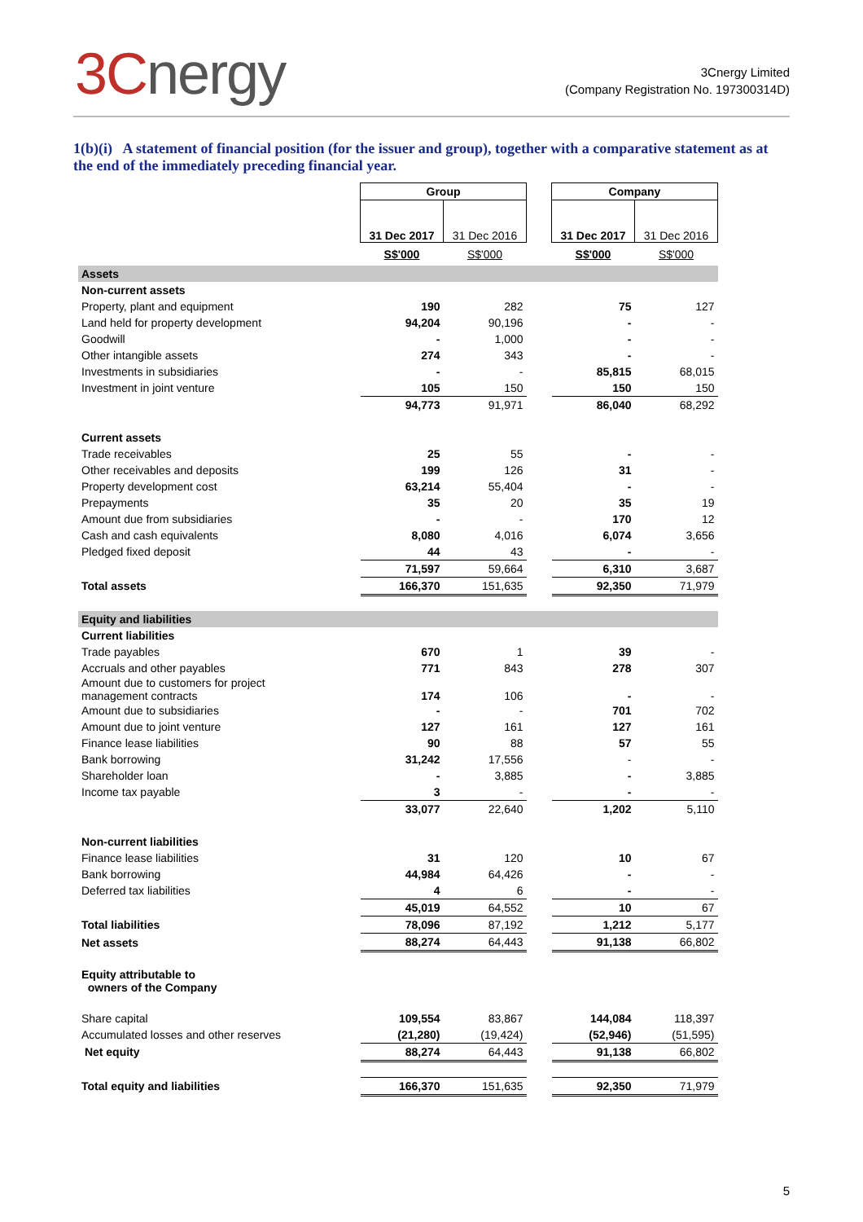3Cnergy
3Cnergy Limited
(Company Registration No. 197300314D)
1(b)(i) A statement of financial position (for the issuer and group), together with a comparative statement as at the end of the immediately preceding financial year.
| | Group | | | Company | |
| --- | --- | --- | --- | --- | --- |
| | 31 Dec 2017 | 31 Dec 2016 | | 31 Dec 2017 | 31 Dec 2016 |
| | S$'000 | S$'000 | | S$'000 | S$'000 |
| Assets | | | | | |
| Non-current assets | | | | | |
| Property, plant and equipment | 190 | 282 | | 75 | 127 |
| Land held for property development | 94,204 | 90,196 | | - | - |
| Goodwill | - | 1,000 | | - | - |
| Other intangible assets | 274 | 343 | | - | - |
| Investments in subsidiaries | - | - | | 85,815 | 68,015 |
| Investment in joint venture | 105 | 150 | | 150 | 150 |
| | 94,773 | 91,971 | | 86,040 | 68,292 |
| Current assets | | | | | |
| Trade receivables | 25 | 55 | | - | - |
| Other receivables and deposits | 199 | 126 | | 31 | - |
| Property development cost | 63,214 | 55,404 | | - | - |
| Prepayments | 35 | 20 | | 35 | 19 |
| Amount due from subsidiaries | - | - | | 170 | 12 |
| Cash and cash equivalents | 8,080 | 4,016 | | 6,074 | 3,656 |
| Pledged fixed deposit | 44 | 43 | | - | - |
| | 71,597 | 59,664 | | 6,310 | 3,687 |
| Total assets | 166,370 | 151,635 | | 92,350 | 71,979 |
| Equity and liabilities | | | | | |
| Current liabilities | | | | | |
| Trade payables | 670 | 1 | | 39 | - |
| Accruals and other payables | 771 | 843 | | 278 | 307 |
| Amount due to customers for project management contracts | 174 | 106 | | - | - |
| Amount due to subsidiaries | - | - | | 701 | 702 |
| Amount due to joint venture | 127 | 161 | | 127 | 161 |
| Finance lease liabilities | 90 | 88 | | 57 | 55 |
| Bank borrowing | 31,242 | 17,556 | | - | - |
| Shareholder loan | - | 3,885 | | - | 3,885 |
| Income tax payable | 3 | - | | - | - |
| | 33,077 | 22,640 | | 1,202 | 5,110 |
| Non-current liabilities | | | | | |
| Finance lease liabilities | 31 | 120 | | 10 | 67 |
| Bank borrowing | 44,984 | 64,426 | | - | - |
| Deferred tax liabilities | 4 | 6 | | - | - |
| | 45,019 | 64,552 | | 10 | 67 |
| Total liabilities | 78,096 | 87,192 | | 1,212 | 5,177 |
| Net assets | 88,274 | 64,443 | | 91,138 | 66,802 |
| Equity attributable to owners of the Company | | | | | |
| Share capital | 109,554 | 83,867 | | 144,084 | 118,397 |
| Accumulated losses and other reserves | (21,280) | (19,424) | | (52,946) | (51,595) |
| Net equity | 88,274 | 64,443 | | 91,138 | 66,802 |
| Total equity and liabilities | 166,370 | 151,635 | | 92,350 | 71,979 |
5